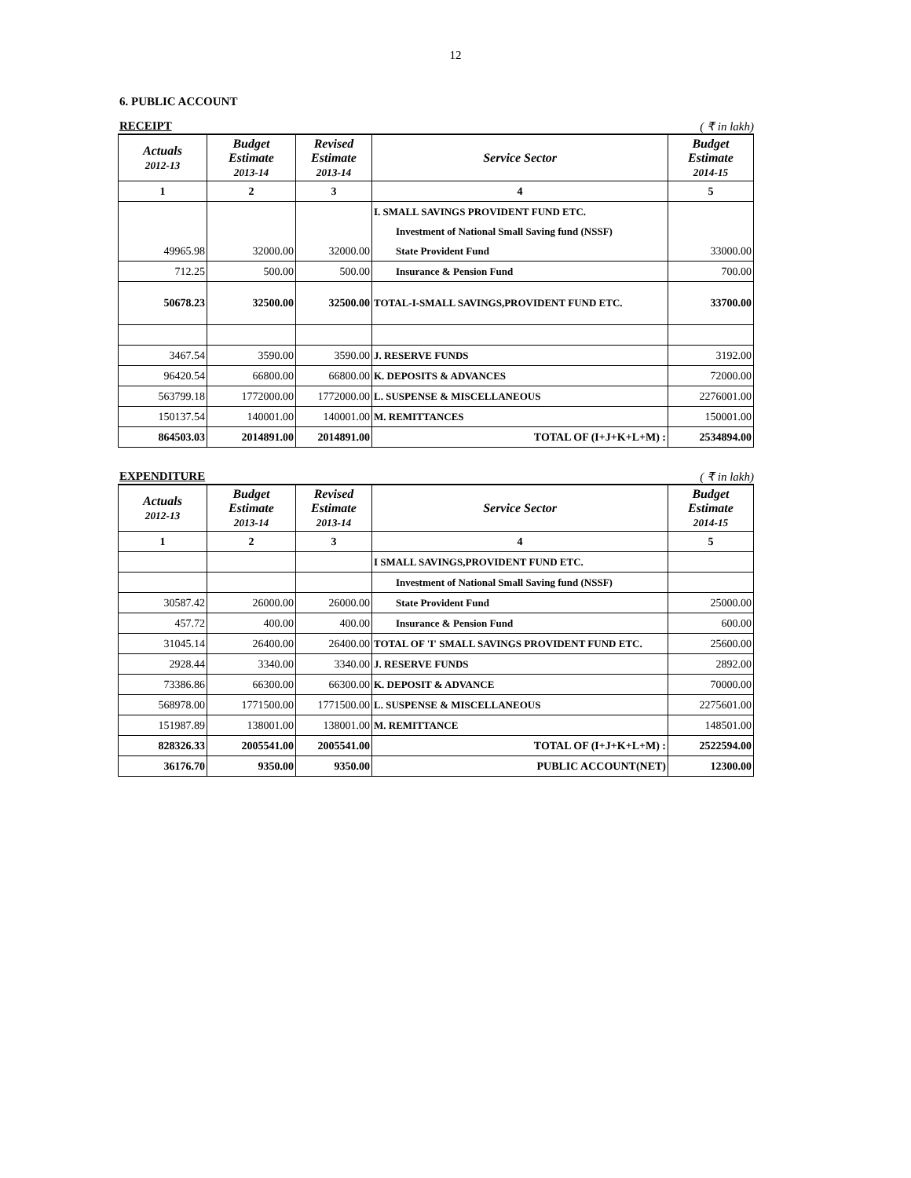12
6. PUBLIC ACCOUNT
RECEIPT ( ₹ in lakh)
| Actuals 2012-13 | Budget Estimate 2013-14 | Revised Estimate 2013-14 | Service Sector | Budget Estimate 2014-15 |
| --- | --- | --- | --- | --- |
| 1 | 2 | 3 | 4 | 5 |
| | | | I. SMALL SAVINGS PROVIDENT FUND ETC. | |
| | | | Investment of National Small Saving fund (NSSF) | |
| 49965.98 | 32000.00 | 32000.00 | State Provident Fund | 33000.00 |
| 712.25 | 500.00 | 500.00 | Insurance & Pension Fund | 700.00 |
| 50678.23 | 32500.00 | 32500.00 | TOTAL-I-SMALL SAVINGS,PROVIDENT FUND ETC. | 33700.00 |
| 3467.54 | 3590.00 | 3590.00 | J. RESERVE FUNDS | 3192.00 |
| 96420.54 | 66800.00 | 66800.00 | K. DEPOSITS & ADVANCES | 72000.00 |
| 563799.18 | 1772000.00 | 1772000.00 | L. SUSPENSE & MISCELLANEOUS | 2276001.00 |
| 150137.54 | 140001.00 | 140001.00 | M. REMITTANCES | 150001.00 |
| 864503.03 | 2014891.00 | 2014891.00 | TOTAL OF (I+J+K+L+M) : | 2534894.00 |
EXPENDITURE ( ₹ in lakh)
| Actuals 2012-13 | Budget Estimate 2013-14 | Revised Estimate 2013-14 | Service Sector | Budget Estimate 2014-15 |
| --- | --- | --- | --- | --- |
| 1 | 2 | 3 | 4 | 5 |
| | | | I SMALL SAVINGS,PROVIDENT FUND ETC. | |
| | | | Investment of National Small Saving fund (NSSF) | |
| 30587.42 | 26000.00 | 26000.00 | State Provident Fund | 25000.00 |
| 457.72 | 400.00 | 400.00 | Insurance & Pension Fund | 600.00 |
| 31045.14 | 26400.00 | 26400.00 | TOTAL OF 'I' SMALL SAVINGS PROVIDENT FUND ETC. | 25600.00 |
| 2928.44 | 3340.00 | 3340.00 | J. RESERVE FUNDS | 2892.00 |
| 73386.86 | 66300.00 | 66300.00 | K. DEPOSIT & ADVANCE | 70000.00 |
| 568978.00 | 1771500.00 | 1771500.00 | L. SUSPENSE & MISCELLANEOUS | 2275601.00 |
| 151987.89 | 138001.00 | 138001.00 | M. REMITTANCE | 148501.00 |
| 828326.33 | 2005541.00 | 2005541.00 | TOTAL OF (I+J+K+L+M) : | 2522594.00 |
| 36176.70 | 9350.00 | 9350.00 | PUBLIC ACCOUNT(NET) | 12300.00 |